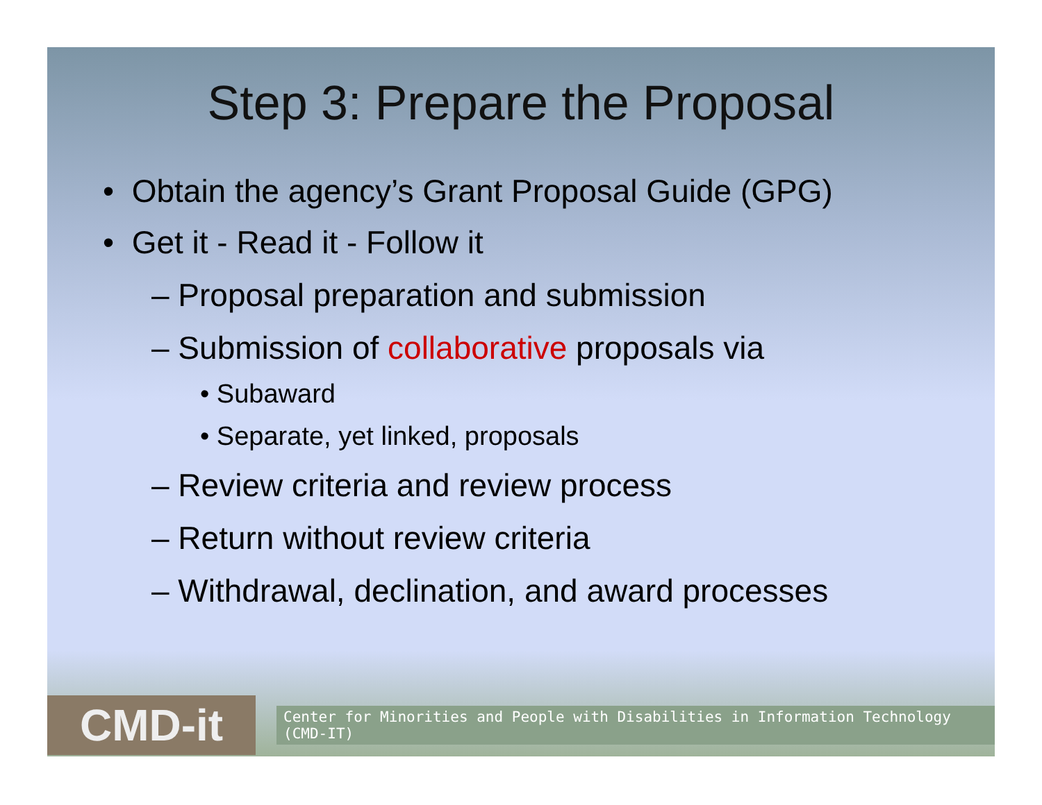Step 3: Prepare the Proposal
• Obtain the agency’s Grant Proposal Guide (GPG)
• Get it - Read it - Follow it
– Proposal preparation and submission
– Submission of collaborative proposals via
• Subaward
• Separate, yet linked, proposals
– Review criteria and review process
– Return without review criteria
– Withdrawal, declination, and award processes
CMD-it
Center for Minorities and People with Disabilities in Information Technology (CMD-IT)